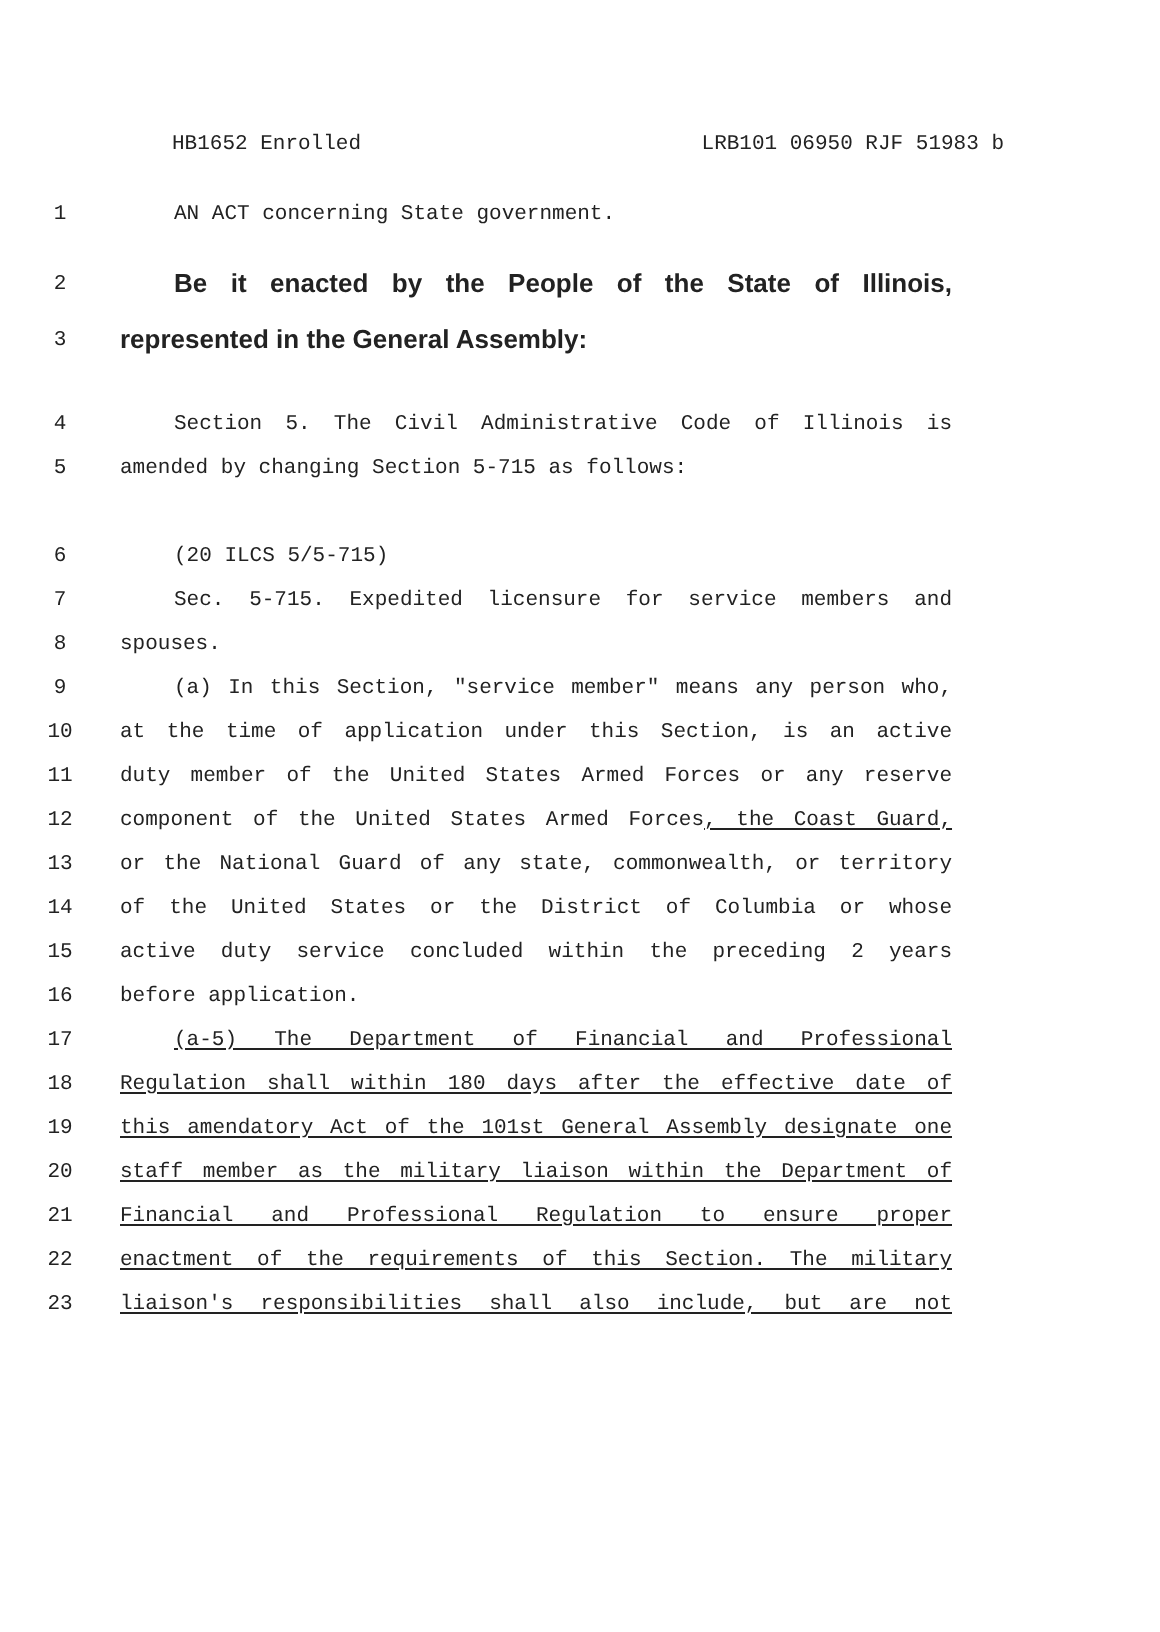HB1652 Enrolled LRB101 06950 RJF 51983 b
1 AN ACT concerning State government.
2 Be it enacted by the People of the State of Illinois,
3 represented in the General Assembly:
4 Section 5. The Civil Administrative Code of Illinois is
5 amended by changing Section 5-715 as follows:
6 (20 ILCS 5/5-715)
7 Sec. 5-715. Expedited licensure for service members and
8 spouses.
9 (a) In this Section, "service member" means any person who,
10 at the time of application under this Section, is an active
11 duty member of the United States Armed Forces or any reserve
12 component of the United States Armed Forces, the Coast Guard,
13 or the National Guard of any state, commonwealth, or territory
14 of the United States or the District of Columbia or whose
15 active duty service concluded within the preceding 2 years
16 before application.
17 (a-5) The Department of Financial and Professional
18 Regulation shall within 180 days after the effective date of
19 this amendatory Act of the 101st General Assembly designate one
20 staff member as the military liaison within the Department of
21 Financial and Professional Regulation to ensure proper
22 enactment of the requirements of this Section. The military
23 liaison's responsibilities shall also include, but are not